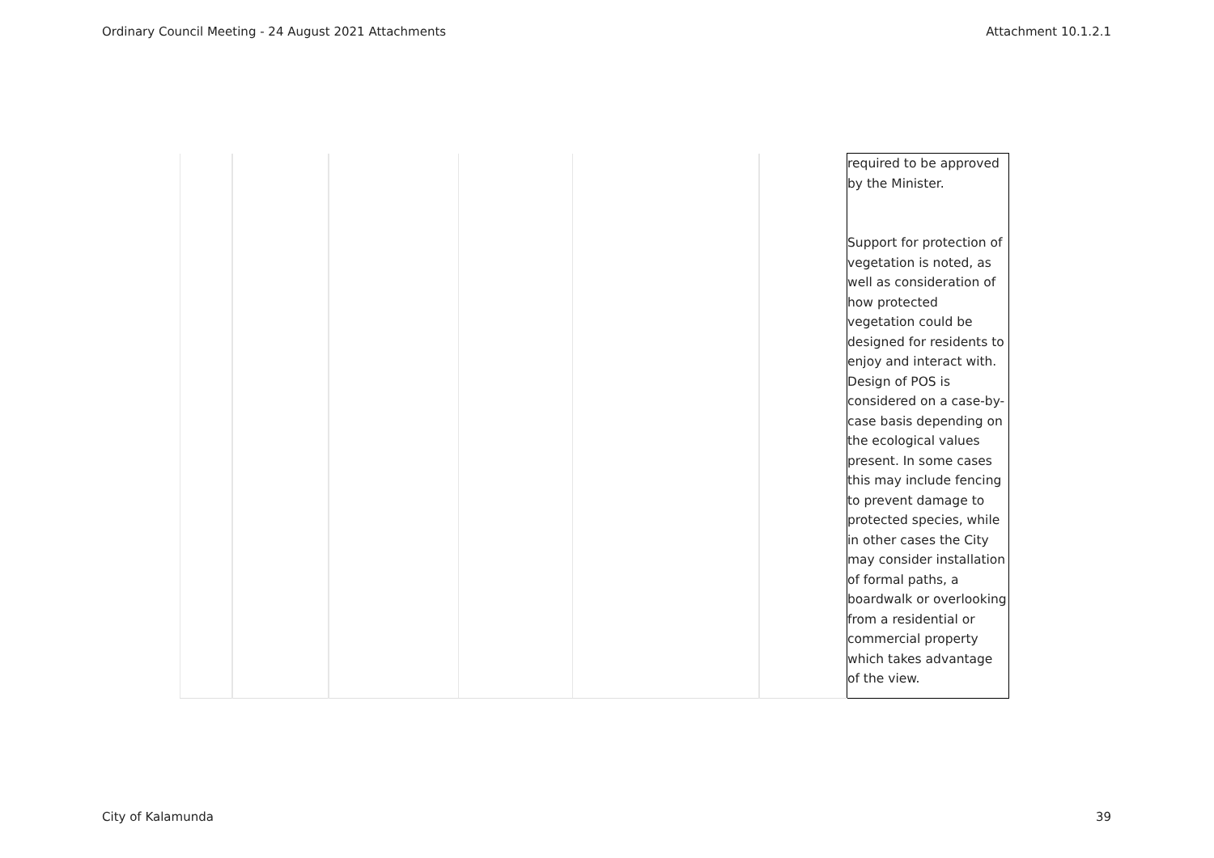Ordinary Council Meeting - 24 August 2021 Attachments Attachment 10.1.2.1
| | | | | | | required to be approved by the Minister. Support for protection of vegetation is noted, as well as consideration of how protected vegetation could be designed for residents to enjoy and interact with. Design of POS is considered on a case-by-case basis depending on the ecological values present. In some cases this may include fencing to prevent damage to protected species, while in other cases the City may consider installation of formal paths, a boardwalk or overlooking from a residential or commercial property which takes advantage of the view. |
City of Kalamunda 39